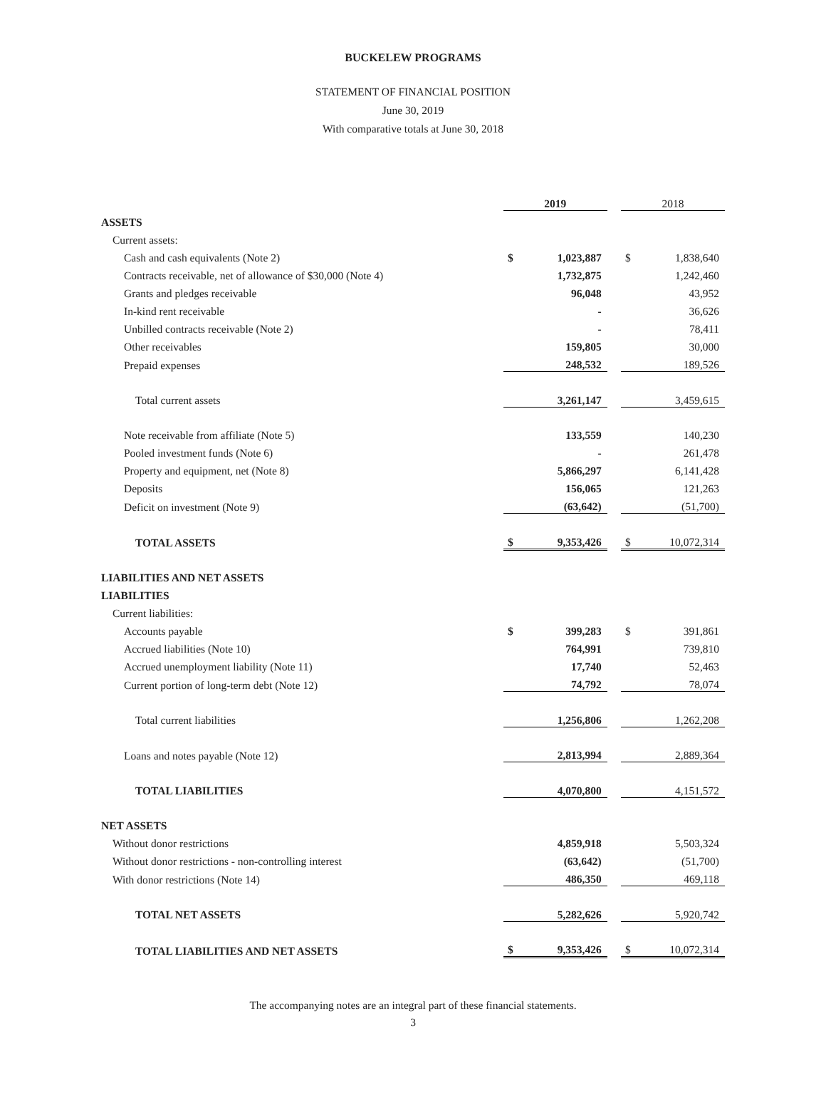BUCKELEW PROGRAMS
STATEMENT OF FINANCIAL POSITION
June 30, 2019
With comparative totals at June 30, 2018
| | 2019 | | | 2018 | |
| --- | --- | --- | --- | --- | --- |
| ASSETS | | | | | |
| Current assets: | | | | | |
| Cash and cash equivalents (Note 2) | $ | 1,023,887 | | $ | 1,838,640 |
| Contracts receivable, net of allowance of $30,000 (Note 4) | | 1,732,875 | | | 1,242,460 |
| Grants and pledges receivable | | 96,048 | | | 43,952 |
| In-kind rent receivable | | - | | | 36,626 |
| Unbilled contracts receivable (Note 2) | | - | | | 78,411 |
| Other receivables | | 159,805 | | | 30,000 |
| Prepaid expenses | | 248,532 | | | 189,526 |
| Total current assets | | 3,261,147 | | | 3,459,615 |
| Note receivable from affiliate (Note 5) | | 133,559 | | | 140,230 |
| Pooled investment funds (Note 6) | | - | | | 261,478 |
| Property and equipment, net (Note 8) | | 5,866,297 | | | 6,141,428 |
| Deposits | | 156,065 | | | 121,263 |
| Deficit on investment (Note 9) | | (63,642) | | | (51,700) |
| TOTAL ASSETS | $ | 9,353,426 | | $ | 10,072,314 |
| LIABILITIES AND NET ASSETS | | | | | |
| LIABILITIES | | | | | |
| Current liabilities: | | | | | |
| Accounts payable | $ | 399,283 | | $ | 391,861 |
| Accrued liabilities (Note 10) | | 764,991 | | | 739,810 |
| Accrued unemployment liability (Note 11) | | 17,740 | | | 52,463 |
| Current portion of long-term debt (Note 12) | | 74,792 | | | 78,074 |
| Total current liabilities | | 1,256,806 | | | 1,262,208 |
| Loans and notes payable (Note 12) | | 2,813,994 | | | 2,889,364 |
| TOTAL LIABILITIES | | 4,070,800 | | | 4,151,572 |
| NET ASSETS | | | | | |
| Without donor restrictions | | 4,859,918 | | | 5,503,324 |
| Without donor restrictions - non-controlling interest | | (63,642) | | | (51,700) |
| With donor restrictions (Note 14) | | 486,350 | | | 469,118 |
| TOTAL NET ASSETS | | 5,282,626 | | | 5,920,742 |
| TOTAL LIABILITIES AND NET ASSETS | $ | 9,353,426 | | $ | 10,072,314 |
The accompanying notes are an integral part of these financial statements.
3